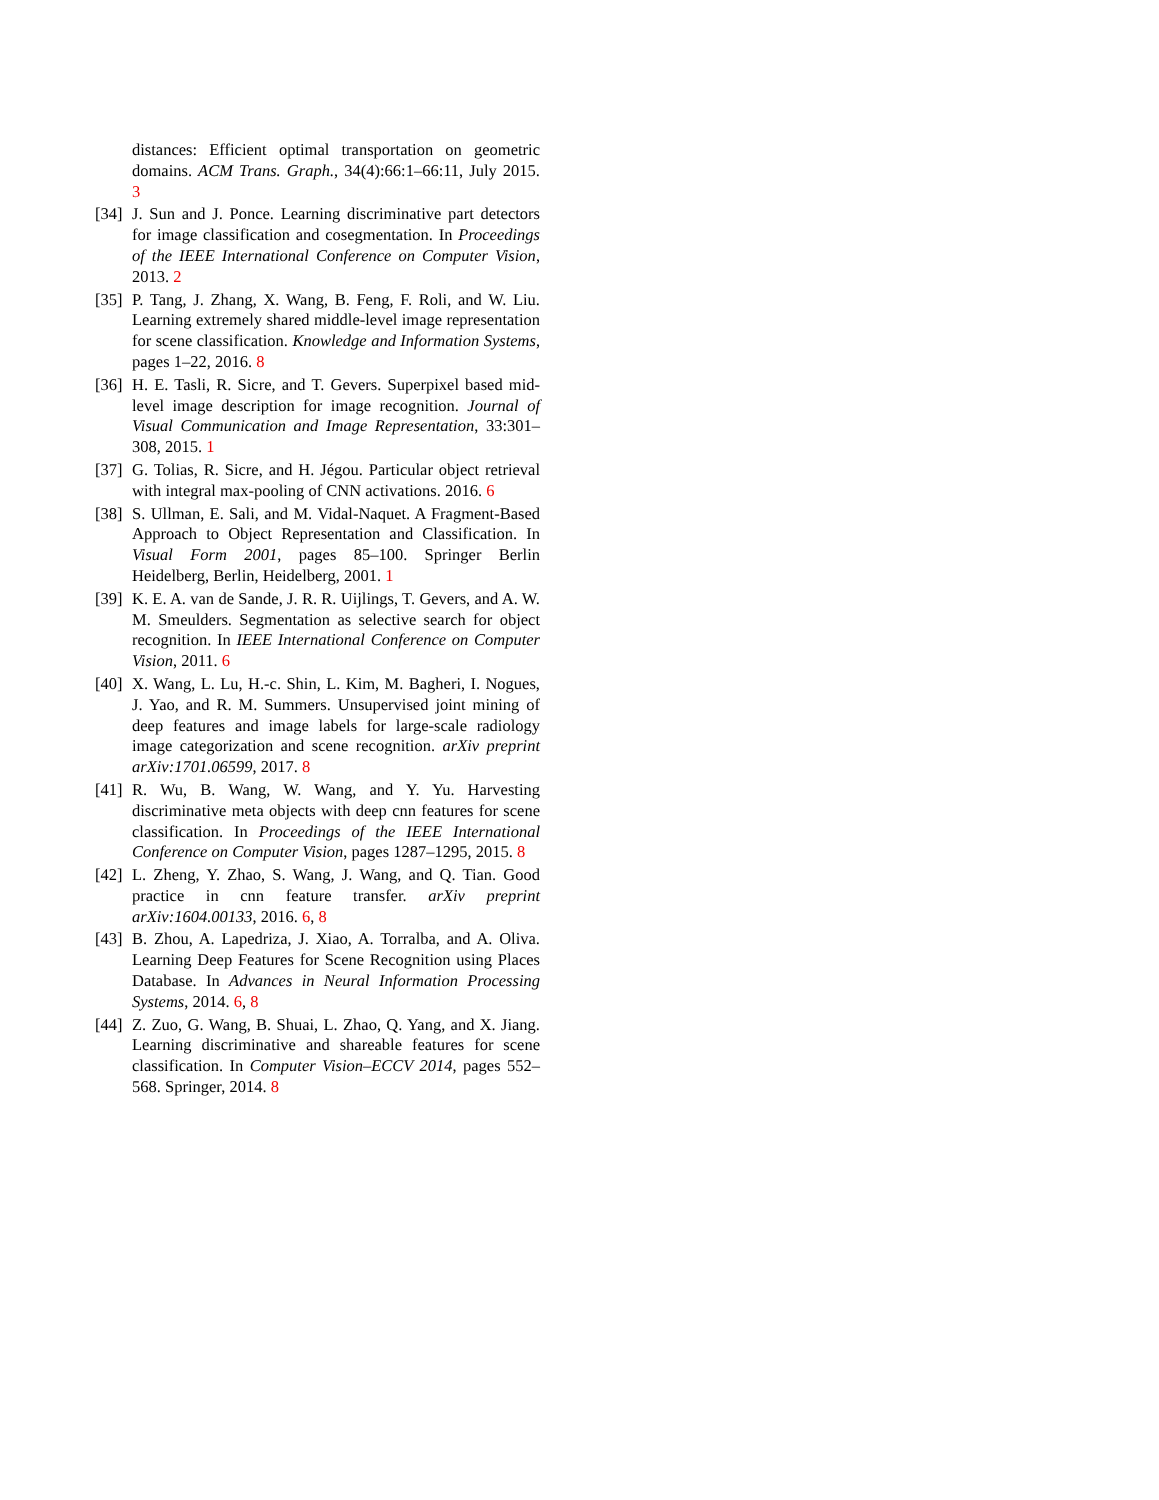distances: Efficient optimal transportation on geometric domains. ACM Trans. Graph., 34(4):66:1–66:11, July 2015. 3
[34] J. Sun and J. Ponce. Learning discriminative part detectors for image classification and cosegmentation. In Proceedings of the IEEE International Conference on Computer Vision, 2013. 2
[35] P. Tang, J. Zhang, X. Wang, B. Feng, F. Roli, and W. Liu. Learning extremely shared middle-level image representation for scene classification. Knowledge and Information Systems, pages 1–22, 2016. 8
[36] H. E. Tasli, R. Sicre, and T. Gevers. Superpixel based mid-level image description for image recognition. Journal of Visual Communication and Image Representation, 33:301–308, 2015. 1
[37] G. Tolias, R. Sicre, and H. Jégou. Particular object retrieval with integral max-pooling of CNN activations. 2016. 6
[38] S. Ullman, E. Sali, and M. Vidal-Naquet. A Fragment-Based Approach to Object Representation and Classification. In Visual Form 2001, pages 85–100. Springer Berlin Heidelberg, Berlin, Heidelberg, 2001. 1
[39] K. E. A. van de Sande, J. R. R. Uijlings, T. Gevers, and A. W. M. Smeulders. Segmentation as selective search for object recognition. In IEEE International Conference on Computer Vision, 2011. 6
[40] X. Wang, L. Lu, H.-c. Shin, L. Kim, M. Bagheri, I. Nogues, J. Yao, and R. M. Summers. Unsupervised joint mining of deep features and image labels for large-scale radiology image categorization and scene recognition. arXiv preprint arXiv:1701.06599, 2017. 8
[41] R. Wu, B. Wang, W. Wang, and Y. Yu. Harvesting discriminative meta objects with deep cnn features for scene classification. In Proceedings of the IEEE International Conference on Computer Vision, pages 1287–1295, 2015. 8
[42] L. Zheng, Y. Zhao, S. Wang, J. Wang, and Q. Tian. Good practice in cnn feature transfer. arXiv preprint arXiv:1604.00133, 2016. 6, 8
[43] B. Zhou, A. Lapedriza, J. Xiao, A. Torralba, and A. Oliva. Learning Deep Features for Scene Recognition using Places Database. In Advances in Neural Information Processing Systems, 2014. 6, 8
[44] Z. Zuo, G. Wang, B. Shuai, L. Zhao, Q. Yang, and X. Jiang. Learning discriminative and shareable features for scene classification. In Computer Vision–ECCV 2014, pages 552–568. Springer, 2014. 8